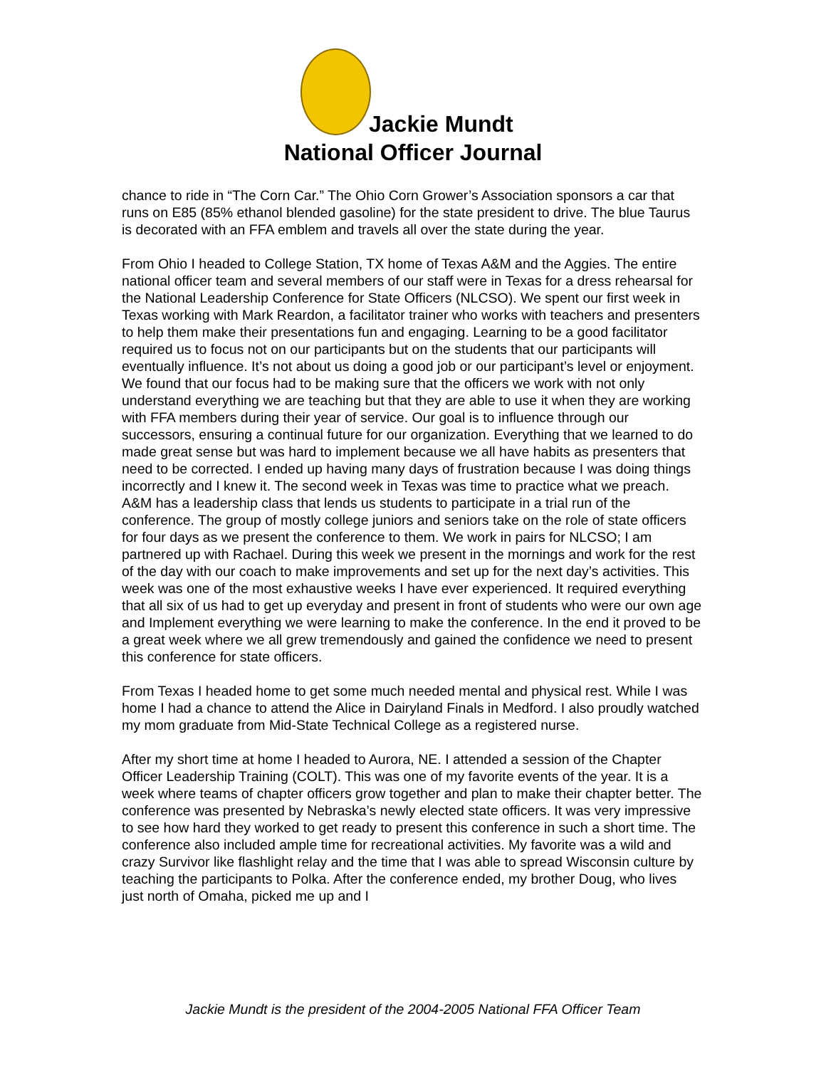Jackie Mundt
National Officer Journal
chance to ride in “The Corn Car.” The Ohio Corn Grower’s Association sponsors a car that runs on E85 (85% ethanol blended gasoline) for the state president to drive. The blue Taurus is decorated with an FFA emblem and travels all over the state during the year.
From Ohio I headed to College Station, TX home of Texas A&M and the Aggies. The entire national officer team and several members of our staff were in Texas for a dress rehearsal for the National Leadership Conference for State Officers (NLCSO). We spent our first week in Texas working with Mark Reardon, a facilitator trainer who works with teachers and presenters to help them make their presentations fun and engaging. Learning to be a good facilitator required us to focus not on our participants but on the students that our participants will eventually influence. It’s not about us doing a good job or our participant’s level or enjoyment. We found that our focus had to be making sure that the officers we work with not only understand everything we are teaching but that they are able to use it when they are working with FFA members during their year of service. Our goal is to influence through our successors, ensuring a continual future for our organization. Everything that we learned to do made great sense but was hard to implement because we all have habits as presenters that need to be corrected. I ended up having many days of frustration because I was doing things incorrectly and I knew it. The second week in Texas was time to practice what we preach. A&M has a leadership class that lends us students to participate in a trial run of the conference. The group of mostly college juniors and seniors take on the role of state officers for four days as we present the conference to them. We work in pairs for NLCSO; I am partnered up with Rachael. During this week we present in the mornings and work for the rest of the day with our coach to make improvements and set up for the next day’s activities. This week was one of the most exhaustive weeks I have ever experienced. It required everything that all six of us had to get up everyday and present in front of students who were our own age and Implement everything we were learning to make the conference. In the end it proved to be a great week where we all grew tremendously and gained the confidence we need to present this conference for state officers.
From Texas I headed home to get some much needed mental and physical rest. While I was home I had a chance to attend the Alice in Dairyland Finals in Medford. I also proudly watched my mom graduate from Mid-State Technical College as a registered nurse.
After my short time at home I headed to Aurora, NE. I attended a session of the Chapter Officer Leadership Training (COLT). This was one of my favorite events of the year. It is a week where teams of chapter officers grow together and plan to make their chapter better. The conference was presented by Nebraska’s newly elected state officers. It was very impressive to see how hard they worked to get ready to present this conference in such a short time. The conference also included ample time for recreational activities. My favorite was a wild and crazy Survivor like flashlight relay and the time that I was able to spread Wisconsin culture by teaching the participants to Polka. After the conference ended, my brother Doug, who lives just north of Omaha, picked me up and I
Jackie Mundt is the president of the 2004-2005 National FFA Officer Team